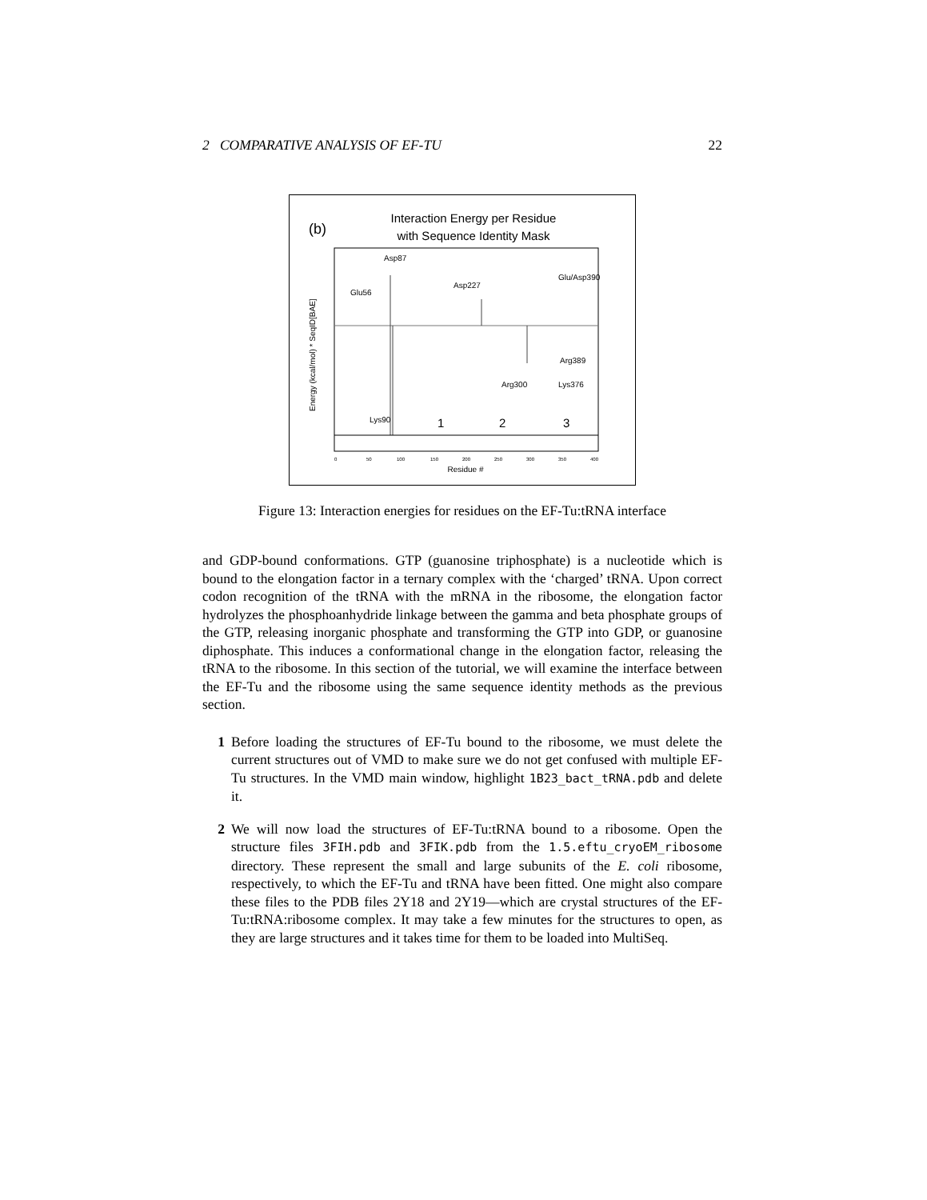2 COMPARATIVE ANALYSIS OF EF-TU 22
(b)
Interaction Energy per Residue
with Sequence Identity Mask
Asp87
Glu56
Asp227
Glu/Asp390
Arg389
Arg300
Lys376
Lys90
1
2
3
0
50
100
150
200
250
300
350
400
Residue #
Energy (kcal/mol) * SeqID[BAE]
Figure 13: Interaction energies for residues on the EF-Tu:tRNA interface
and GDP-bound conformations. GTP (guanosine triphosphate) is a nucleotide which is bound to the elongation factor in a ternary complex with the ‘charged’ tRNA. Upon correct codon recognition of the tRNA with the mRNA in the ribosome, the elongation factor hydrolyzes the phosphoanhydride linkage between the gamma and beta phosphate groups of the GTP, releasing inorganic phosphate and transforming the GTP into GDP, or guanosine diphosphate. This induces a conformational change in the elongation factor, releasing the tRNA to the ribosome. In this section of the tutorial, we will examine the interface between the EF-Tu and the ribosome using the same sequence identity methods as the previous section.
1 Before loading the structures of EF-Tu bound to the ribosome, we must delete the current structures out of VMD to make sure we do not get confused with multiple EF-Tu structures. In the VMD main window, highlight 1B23_bact_tRNA.pdb and delete it.
2 We will now load the structures of EF-Tu:tRNA bound to a ribosome. Open the structure files 3FIH.pdb and 3FIK.pdb from the 1.5.eftu_cryoEM_ribosome directory. These represent the small and large subunits of the E. coli ribosome, respectively, to which the EF-Tu and tRNA have been fitted. One might also compare these files to the PDB files 2Y18 and 2Y19—which are crystal structures of the EF-Tu:tRNA:ribosome complex. It may take a few minutes for the structures to open, as they are large structures and it takes time for them to be loaded into MultiSeq.